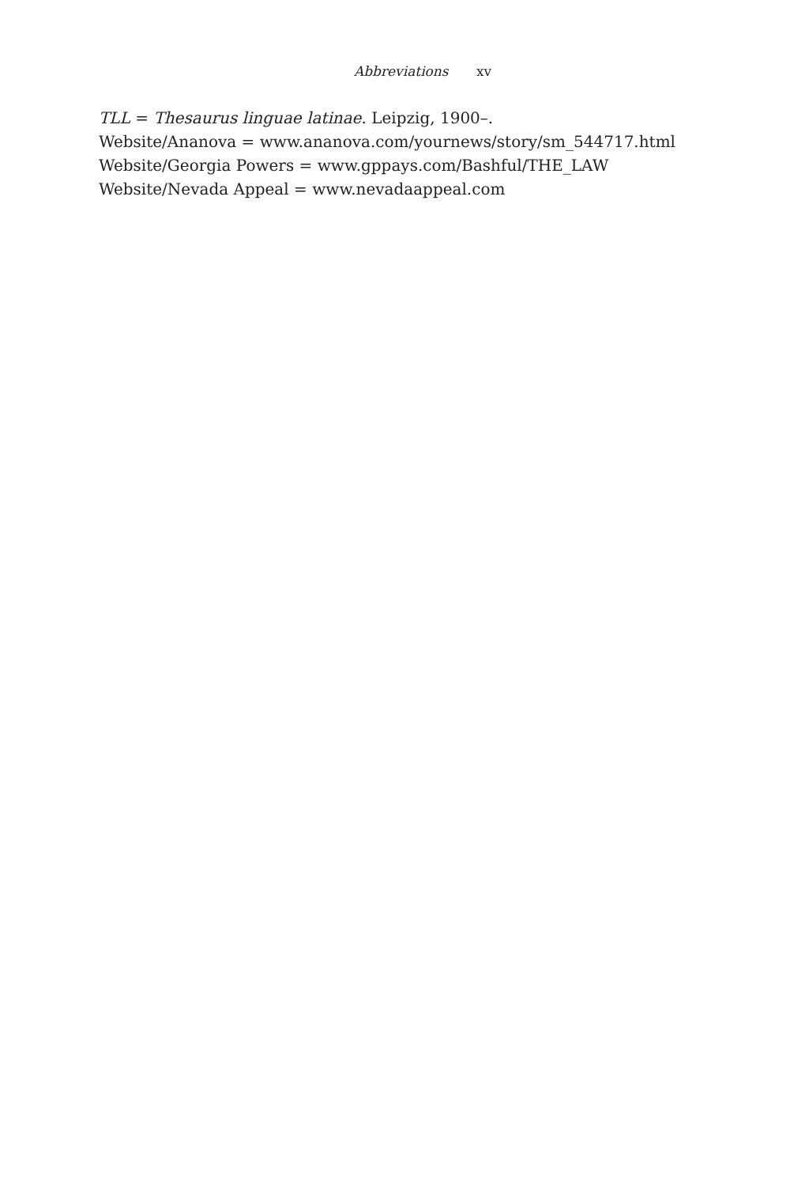Abbreviations xv
TLL = Thesaurus linguae latinae. Leipzig, 1900–.
Website/Ananova = www.ananova.com/yournews/story/sm_544717.html
Website/Georgia Powers = www.gppays.com/Bashful/THE_LAW
Website/Nevada Appeal = www.nevadaappeal.com